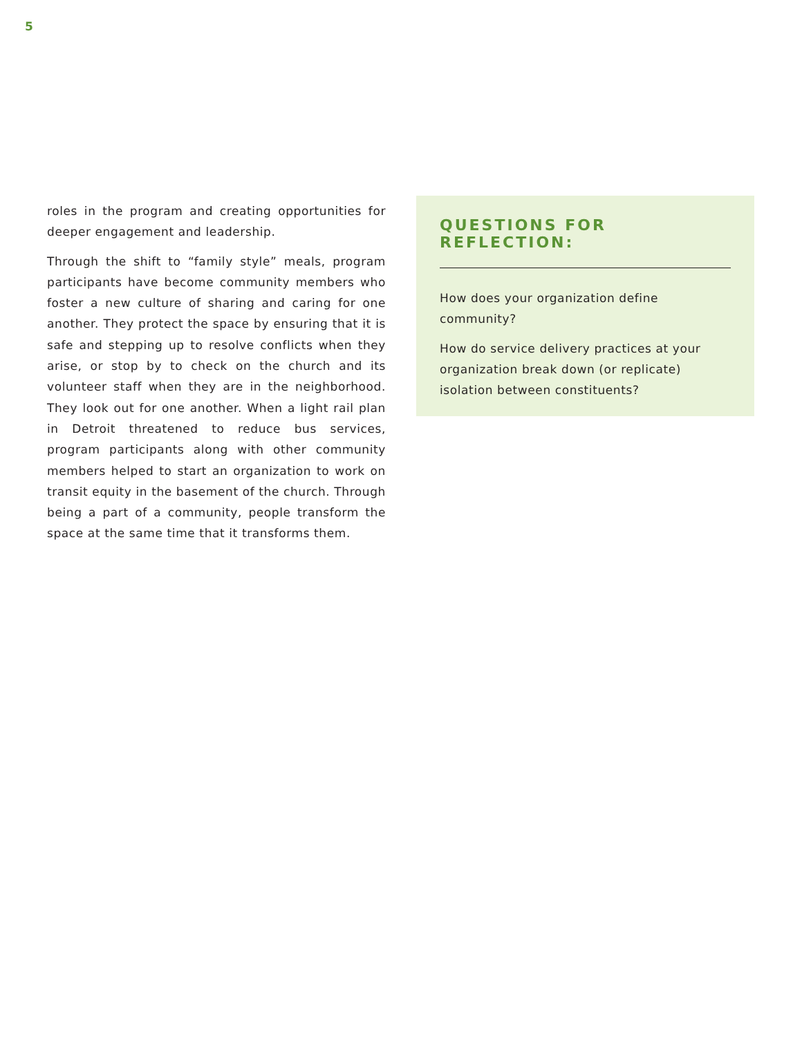5
roles in the program and creating opportunities for deeper engagement and leadership.
Through the shift to “family style” meals, program participants have become community members who foster a new culture of sharing and caring for one another. They protect the space by ensuring that it is safe and stepping up to resolve conflicts when they arise, or stop by to check on the church and its volunteer staff when they are in the neighborhood. They look out for one another. When a light rail plan in Detroit threatened to reduce bus services, program participants along with other community members helped to start an organization to work on transit equity in the basement of the church. Through being a part of a community, people transform the space at the same time that it transforms them.
QUESTIONS FOR REFLECTION:
How does your organization define community?
How do service delivery practices at your organization break down (or replicate) isolation between constituents?